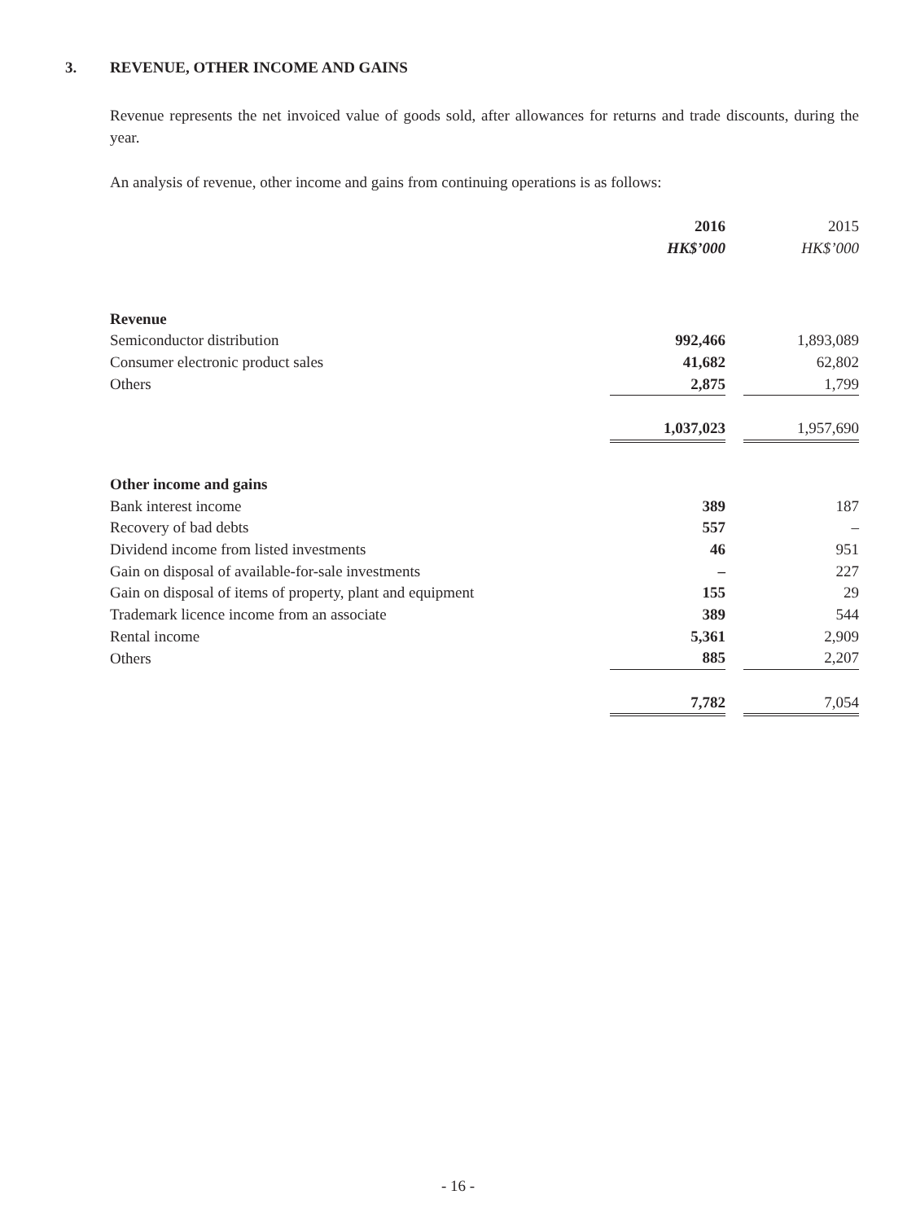3. REVENUE, OTHER INCOME AND GAINS
Revenue represents the net invoiced value of goods sold, after allowances for returns and trade discounts, during the year.
An analysis of revenue, other income and gains from continuing operations is as follows:
| | 2016 | | 2015 |
| | HK$’000 | | HK$’000 |
| Revenue | | | |
| Semiconductor distribution | 992,466 | | 1,893,089 |
| Consumer electronic product sales | 41,682 | | 62,802 |
| Others | 2,875 | | 1,799 |
| | 1,037,023 | | 1,957,690 |
| Other income and gains | | | |
| Bank interest income | 389 | | 187 |
| Recovery of bad debts | 557 | | – |
| Dividend income from listed investments | 46 | | 951 |
| Gain on disposal of available-for-sale investments | – | | 227 |
| Gain on disposal of items of property, plant and equipment | 155 | | 29 |
| Trademark licence income from an associate | 389 | | 544 |
| Rental income | 5,361 | | 2,909 |
| Others | 885 | | 2,207 |
| | 7,782 | | 7,054 |
- 16 -